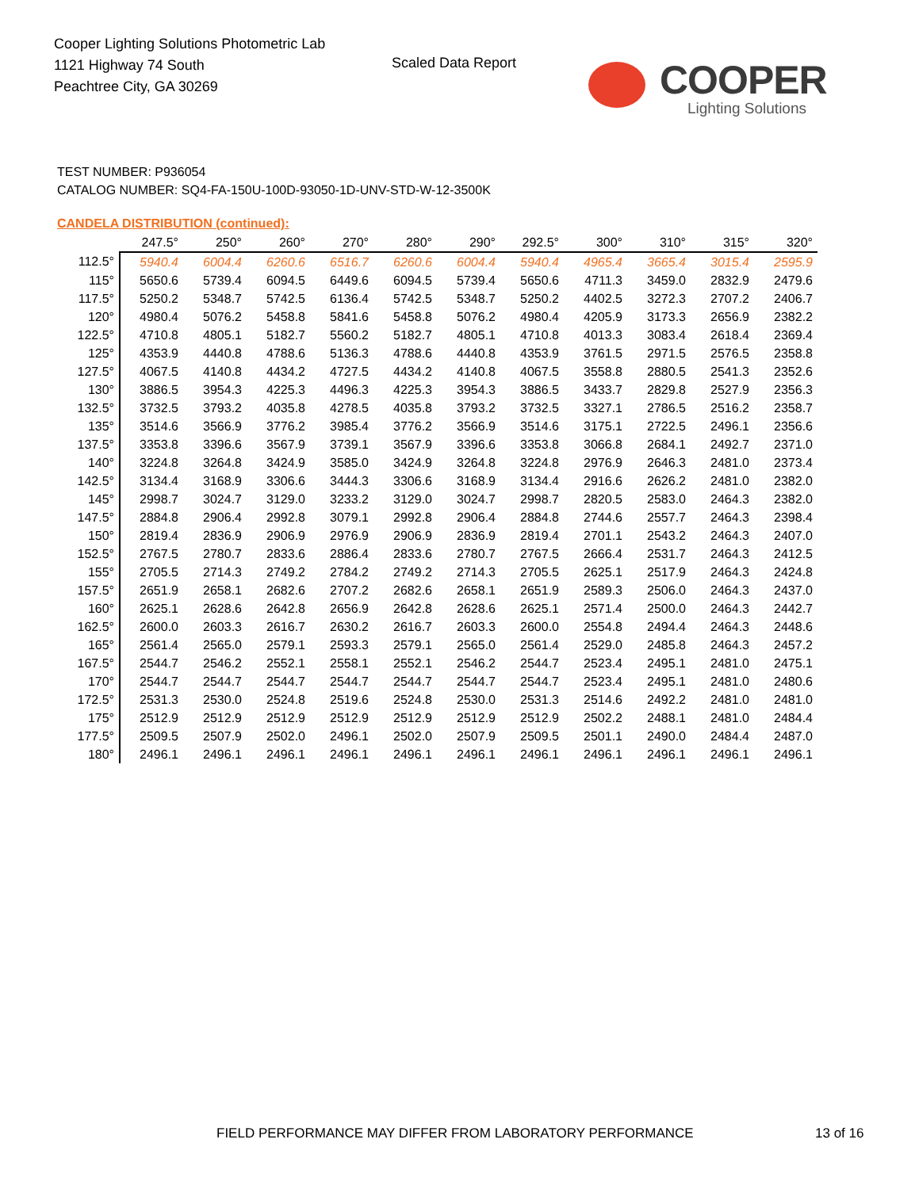Cooper Lighting Solutions Photometric Lab
1121 Highway 74 South
Peachtree City, GA 30269
Scaled Data Report
COOPER
Lighting Solutions
TEST NUMBER: P936054
CATALOG NUMBER: SQ4-FA-150U-100D-93050-1D-UNV-STD-W-12-3500K
CANDELA DISTRIBUTION (continued):
| | 247.5° | 250° | 260° | 270° | 280° | 290° | 292.5° | 300° | 310° | 315° | 320° |
| --- | --- | --- | --- | --- | --- | --- | --- | --- | --- | --- | --- |
| 112.5° | 5940.4 | 6004.4 | 6260.6 | 6516.7 | 6260.6 | 6004.4 | 5940.4 | 4965.4 | 3665.4 | 3015.4 | 2595.9 |
| 115° | 5650.6 | 5739.4 | 6094.5 | 6449.6 | 6094.5 | 5739.4 | 5650.6 | 4711.3 | 3459.0 | 2832.9 | 2479.6 |
| 117.5° | 5250.2 | 5348.7 | 5742.5 | 6136.4 | 5742.5 | 5348.7 | 5250.2 | 4402.5 | 3272.3 | 2707.2 | 2406.7 |
| 120° | 4980.4 | 5076.2 | 5458.8 | 5841.6 | 5458.8 | 5076.2 | 4980.4 | 4205.9 | 3173.3 | 2656.9 | 2382.2 |
| 122.5° | 4710.8 | 4805.1 | 5182.7 | 5560.2 | 5182.7 | 4805.1 | 4710.8 | 4013.3 | 3083.4 | 2618.4 | 2369.4 |
| 125° | 4353.9 | 4440.8 | 4788.6 | 5136.3 | 4788.6 | 4440.8 | 4353.9 | 3761.5 | 2971.5 | 2576.5 | 2358.8 |
| 127.5° | 4067.5 | 4140.8 | 4434.2 | 4727.5 | 4434.2 | 4140.8 | 4067.5 | 3558.8 | 2880.5 | 2541.3 | 2352.6 |
| 130° | 3886.5 | 3954.3 | 4225.3 | 4496.3 | 4225.3 | 3954.3 | 3886.5 | 3433.7 | 2829.8 | 2527.9 | 2356.3 |
| 132.5° | 3732.5 | 3793.2 | 4035.8 | 4278.5 | 4035.8 | 3793.2 | 3732.5 | 3327.1 | 2786.5 | 2516.2 | 2358.7 |
| 135° | 3514.6 | 3566.9 | 3776.2 | 3985.4 | 3776.2 | 3566.9 | 3514.6 | 3175.1 | 2722.5 | 2496.1 | 2356.6 |
| 137.5° | 3353.8 | 3396.6 | 3567.9 | 3739.1 | 3567.9 | 3396.6 | 3353.8 | 3066.8 | 2684.1 | 2492.7 | 2371.0 |
| 140° | 3224.8 | 3264.8 | 3424.9 | 3585.0 | 3424.9 | 3264.8 | 3224.8 | 2976.9 | 2646.3 | 2481.0 | 2373.4 |
| 142.5° | 3134.4 | 3168.9 | 3306.6 | 3444.3 | 3306.6 | 3168.9 | 3134.4 | 2916.6 | 2626.2 | 2481.0 | 2382.0 |
| 145° | 2998.7 | 3024.7 | 3129.0 | 3233.2 | 3129.0 | 3024.7 | 2998.7 | 2820.5 | 2583.0 | 2464.3 | 2382.0 |
| 147.5° | 2884.8 | 2906.4 | 2992.8 | 3079.1 | 2992.8 | 2906.4 | 2884.8 | 2744.6 | 2557.7 | 2464.3 | 2398.4 |
| 150° | 2819.4 | 2836.9 | 2906.9 | 2976.9 | 2906.9 | 2836.9 | 2819.4 | 2701.1 | 2543.2 | 2464.3 | 2407.0 |
| 152.5° | 2767.5 | 2780.7 | 2833.6 | 2886.4 | 2833.6 | 2780.7 | 2767.5 | 2666.4 | 2531.7 | 2464.3 | 2412.5 |
| 155° | 2705.5 | 2714.3 | 2749.2 | 2784.2 | 2749.2 | 2714.3 | 2705.5 | 2625.1 | 2517.9 | 2464.3 | 2424.8 |
| 157.5° | 2651.9 | 2658.1 | 2682.6 | 2707.2 | 2682.6 | 2658.1 | 2651.9 | 2589.3 | 2506.0 | 2464.3 | 2437.0 |
| 160° | 2625.1 | 2628.6 | 2642.8 | 2656.9 | 2642.8 | 2628.6 | 2625.1 | 2571.4 | 2500.0 | 2464.3 | 2442.7 |
| 162.5° | 2600.0 | 2603.3 | 2616.7 | 2630.2 | 2616.7 | 2603.3 | 2600.0 | 2554.8 | 2494.4 | 2464.3 | 2448.6 |
| 165° | 2561.4 | 2565.0 | 2579.1 | 2593.3 | 2579.1 | 2565.0 | 2561.4 | 2529.0 | 2485.8 | 2464.3 | 2457.2 |
| 167.5° | 2544.7 | 2546.2 | 2552.1 | 2558.1 | 2552.1 | 2546.2 | 2544.7 | 2523.4 | 2495.1 | 2481.0 | 2475.1 |
| 170° | 2544.7 | 2544.7 | 2544.7 | 2544.7 | 2544.7 | 2544.7 | 2544.7 | 2523.4 | 2495.1 | 2481.0 | 2480.6 |
| 172.5° | 2531.3 | 2530.0 | 2524.8 | 2519.6 | 2524.8 | 2530.0 | 2531.3 | 2514.6 | 2492.2 | 2481.0 | 2481.0 |
| 175° | 2512.9 | 2512.9 | 2512.9 | 2512.9 | 2512.9 | 2512.9 | 2512.9 | 2502.2 | 2488.1 | 2481.0 | 2484.4 |
| 177.5° | 2509.5 | 2507.9 | 2502.0 | 2496.1 | 2502.0 | 2507.9 | 2509.5 | 2501.1 | 2490.0 | 2484.4 | 2487.0 |
| 180° | 2496.1 | 2496.1 | 2496.1 | 2496.1 | 2496.1 | 2496.1 | 2496.1 | 2496.1 | 2496.1 | 2496.1 | 2496.1 |
FIELD PERFORMANCE MAY DIFFER FROM LABORATORY PERFORMANCE
13 of 16